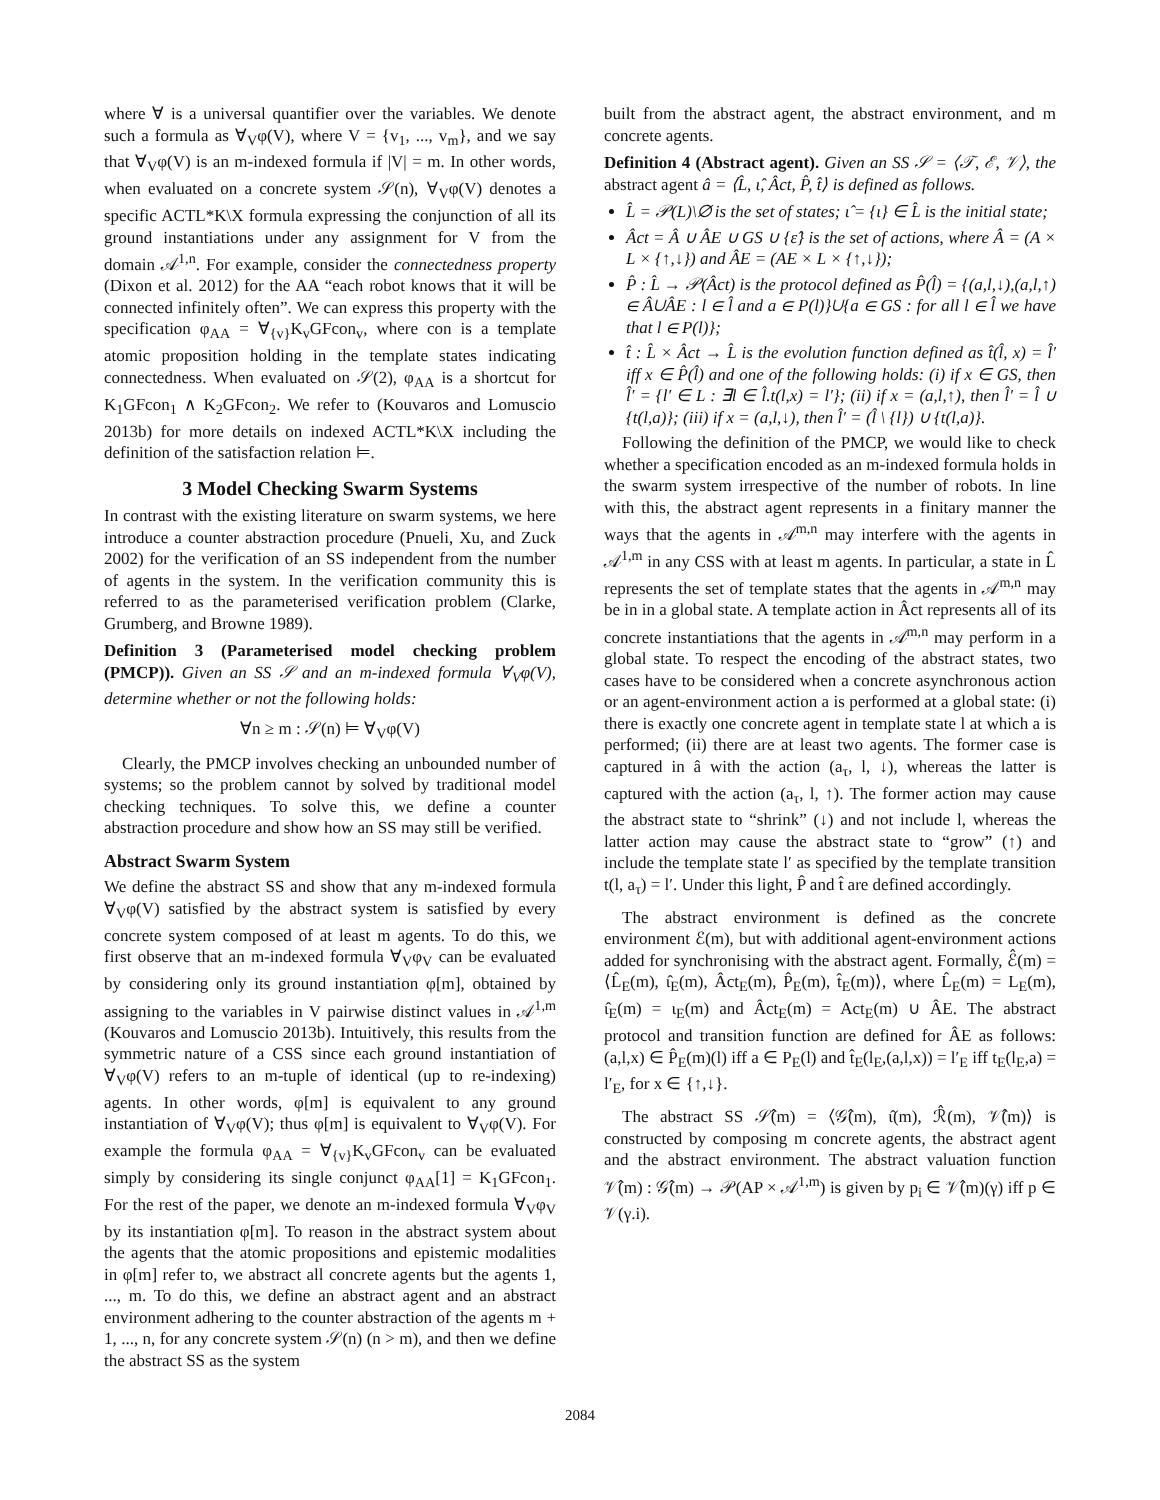where ∀ is a universal quantifier over the variables. We denote such a formula as ∀<sub>V</sub>φ(V), where V = {v<sub>1</sub>, ..., v<sub>m</sub>}, and we say that ∀<sub>V</sub>φ(V) is an m-indexed formula if |V| = m. In other words, when evaluated on a concrete system 𝒮(n), ∀<sub>V</sub>φ(V) denotes a specific ACTL*K\X formula expressing the conjunction of all its ground instantiations under any assignment for V from the domain 𝒜<sup>1,n</sup>. For example, consider the connectedness property (Dixon et al. 2012) for the AA “each robot knows that it will be connected infinitely often”. We can express this property with the specification φ<sub>AA</sub> = ∀<sub>{v}</sub>K<sub>v</sub>GFcon<sub>v</sub>, where con is a template atomic proposition holding in the template states indicating connectedness. When evaluated on 𝒮(2), φ<sub>AA</sub> is a shortcut for K<sub>1</sub>GFcon<sub>1</sub> ∧ K<sub>2</sub>GFcon<sub>2</sub>. We refer to (Kouvaros and Lomuscio 2013b) for more details on indexed ACTL*K\X including the definition of the satisfaction relation ⊨.
3 Model Checking Swarm Systems
In contrast with the existing literature on swarm systems, we here introduce a counter abstraction procedure (Pnueli, Xu, and Zuck 2002) for the verification of an SS independent from the number of agents in the system. In the verification community this is referred to as the parameterised verification problem (Clarke, Grumberg, and Browne 1989).
Definition 3 (Parameterised model checking problem (PMCP)). Given an SS 𝒮 and an m-indexed formula ∀<sub>V</sub>φ(V), determine whether or not the following holds:
∀n ≥ m : 𝒮(n) ⊨ ∀<sub>V</sub>φ(V)
Clearly, the PMCP involves checking an unbounded number of systems; so the problem cannot by solved by traditional model checking techniques. To solve this, we define a counter abstraction procedure and show how an SS may still be verified.
Abstract Swarm System
We define the abstract SS and show that any m-indexed formula ∀<sub>V</sub>φ(V) satisfied by the abstract system is satisfied by every concrete system composed of at least m agents. To do this, we first observe that an m-indexed formula ∀<sub>V</sub>φ<sub>V</sub> can be evaluated by considering only its ground instantiation φ[m], obtained by assigning to the variables in V pairwise distinct values in 𝒜<sup>1,m</sup> (Kouvaros and Lomuscio 2013b). Intuitively, this results from the symmetric nature of a CSS since each ground instantiation of ∀<sub>V</sub>φ(V) refers to an m-tuple of identical (up to re-indexing) agents. In other words, φ[m] is equivalent to any ground instantiation of ∀<sub>V</sub>φ(V); thus φ[m] is equivalent to ∀<sub>V</sub>φ(V). For example the formula φ<sub>AA</sub> = ∀<sub>{v}</sub>K<sub>v</sub>GFcon<sub>v</sub> can be evaluated simply by considering its single conjunct φ<sub>AA</sub>[1] = K<sub>1</sub>GFcon<sub>1</sub>. For the rest of the paper, we denote an m-indexed formula ∀<sub>V</sub>φ<sub>V</sub> by its instantiation φ[m]. To reason in the abstract system about the agents that the atomic propositions and epistemic modalities in φ[m] refer to, we abstract all concrete agents but the agents 1, ..., m. To do this, we define an abstract agent and an abstract environment adhering to the counter abstraction of the agents m + 1, ..., n, for any concrete system 𝒮(n) (n > m), and then we define the abstract SS as the system
built from the abstract agent, the abstract environment, and m concrete agents.
Definition 4 (Abstract agent). Given an SS 𝒮 = ⟨𝒯, ℰ, 𝒱⟩, the abstract agent â = ⟨L̂, ι̂, Âct, P̂, t̂⟩ is defined as follows.
L̂ = 𝒫(L)\∅ is the set of states; ι̂ = {ι} ∈ L̂ is the initial state;
Âct = Â ∪ ÂE ∪ GS ∪ {ε̂} is the set of actions, where Â = (A × L × {↑,↓}) and ÂE = (AE × L × {↑,↓});
P̂ : L̂ → 𝒫(Âct) is the protocol defined as P̂(l̂) = {(a,l,↓),(a,l,↑) ∈ Â∪ÂE : l ∈ l̂ and a ∈ P(l)}∪{a ∈ GS : for all l ∈ l̂ we have that l ∈ P(l)};
t̂ : L̂ × Âct → L̂ is the evolution function defined as t̂(l̂, x) = l̂′ iff x ∈ P̂(l̂) and one of the following holds: (i) if x ∈ GS, then l̂′ = {l′ ∈ L : ∃l ∈ l̂.t(l,x) = l′}; (ii) if x = (a,l,↑), then l̂′ = l̂ ∪ {t(l,a)}; (iii) if x = (a,l,↓), then l̂′ = (l̂ \ {l}) ∪ {t(l,a)}.
Following the definition of the PMCP, we would like to check whether a specification encoded as an m-indexed formula holds in the swarm system irrespective of the number of robots. In line with this, the abstract agent represents in a finitary manner the ways that the agents in 𝒜<sup>m,n</sup> may interfere with the agents in 𝒜<sup>1,m</sup> in any CSS with at least m agents. In particular, a state in L̂ represents the set of template states that the agents in 𝒜<sup>m,n</sup> may be in in a global state. A template action in Âct represents all of its concrete instantiations that the agents in 𝒜<sup>m,n</sup> may perform in a global state. To respect the encoding of the abstract states, two cases have to be considered when a concrete asynchronous action or an agent-environment action a is performed at a global state: (i) there is exactly one concrete agent in template state l at which a is performed; (ii) there are at least two agents. The former case is captured in â with the action (a<sub>τ</sub>, l, ↓), whereas the latter is captured with the action (a<sub>τ</sub>, l, ↑). The former action may cause the abstract state to “shrink” (↓) and not include l, whereas the latter action may cause the abstract state to “grow” (↑) and include the template state l′ as specified by the template transition t(l, a<sub>τ</sub>) = l′. Under this light, P̂ and t̂ are defined accordingly.
The abstract environment is defined as the concrete environment ℰ(m), but with additional agent-environment actions added for synchronising with the abstract agent. Formally, ℰ̂(m) = ⟨L̂<sub>E</sub>(m), ι̂<sub>E</sub>(m), Âct<sub>E</sub>(m), P̂<sub>E</sub>(m), t̂<sub>E</sub>(m)⟩, where L̂<sub>E</sub>(m) = L<sub>E</sub>(m), ι̂<sub>E</sub>(m) = ι<sub>E</sub>(m) and Âct<sub>E</sub>(m) = Act<sub>E</sub>(m) ∪ ÂE. The abstract protocol and transition function are defined for ÂE as follows: (a,l,x) ∈ P̂<sub>E</sub>(m)(l) iff a ∈ P<sub>E</sub>(l) and t̂<sub>E</sub>(l<sub>E</sub>,(a,l,x)) = l′<sub>E</sub> iff t<sub>E</sub>(l<sub>E</sub>,a) = l′<sub>E</sub>, for x ∈ {↑,↓}.
The abstract SS 𝒮̂(m) = ⟨𝒢̂(m), ι̂(m), ℛ̂(m), 𝒱̂(m)⟩ is constructed by composing m concrete agents, the abstract agent and the abstract environment. The abstract valuation function 𝒱̂(m) : 𝒢̂(m) → 𝒫(AP × 𝒜<sup>1,m</sup>) is given by p<sub>i</sub> ∈ 𝒱̂(m)(γ) iff p ∈ 𝒱(γ.i).
2084